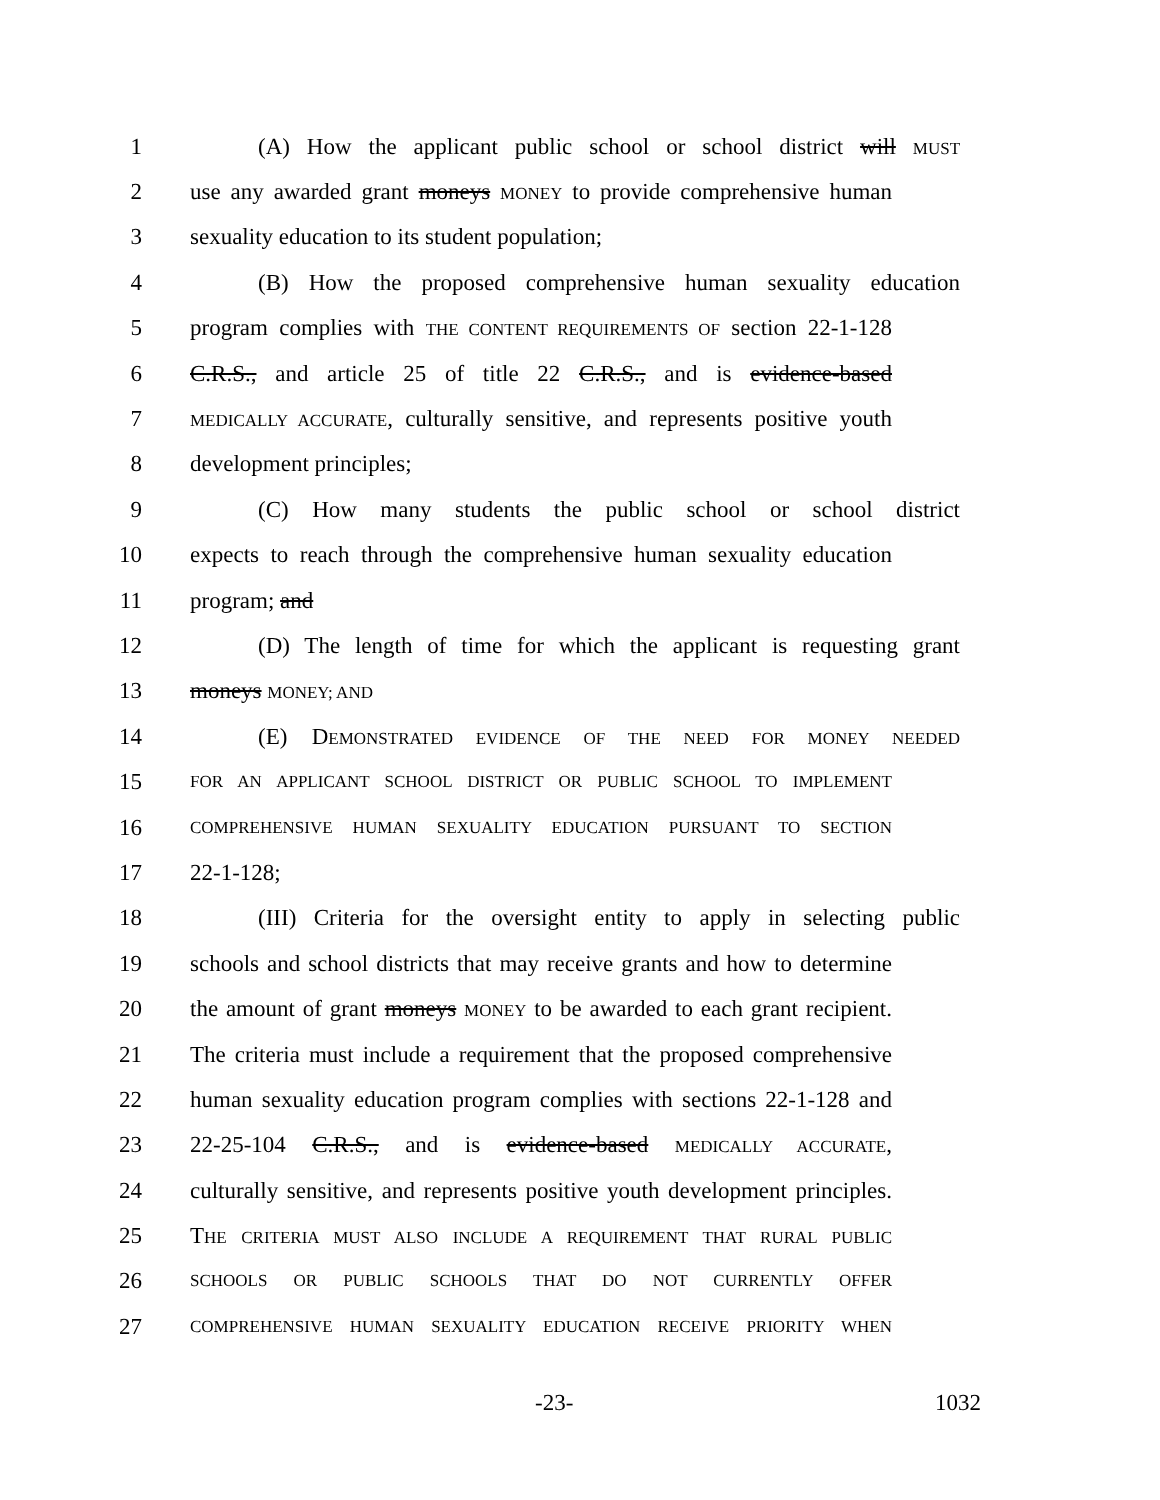1 (A) How the applicant public school or school district will MUST
2 use any awarded grant moneys MONEY to provide comprehensive human
3 sexuality education to its student population;
4 (B) How the proposed comprehensive human sexuality education
5 program complies with THE CONTENT REQUIREMENTS OF section 22-1-128
6 C.R.S., and article 25 of title 22 C.R.S., and is evidence-based
7
MEDICALLY ACCURATE, culturally sensitive, and represents positive youth
8 development principles;
9 (C) How many students the public school or school district
10 expects to reach through the comprehensive human sexuality education
11 program; and
12 (D) The length of time for which the applicant is requesting grant
13 moneys MONEY; AND
14 (E) DEMONSTRATED EVIDENCE OF THE NEED FOR MONEY NEEDED
15
FOR AN APPLICANT SCHOOL DISTRICT OR PUBLIC SCHOOL TO IMPLEMENT
16
COMPREHENSIVE HUMAN SEXUALITY EDUCATION PURSUANT TO SECTION
17 22-1-128;
18 (III) Criteria for the oversight entity to apply in selecting public
19 schools and school districts that may receive grants and how to determine
20 the amount of grant moneys MONEY to be awarded to each grant recipient.
21 The criteria must include a requirement that the proposed comprehensive
22 human sexuality education program complies with sections 22-1-128 and
23 22-25-104 C.R.S., and is evidence-based MEDICALLY ACCURATE,
24 culturally sensitive, and represents positive youth development principles.
25 THE CRITERIA MUST ALSO INCLUDE A REQUIREMENT THAT RURAL PUBLIC
26
SCHOOLS OR PUBLIC SCHOOLS THAT DO NOT CURRENTLY OFFER
27
COMPREHENSIVE HUMAN SEXUALITY EDUCATION RECEIVE PRIORITY WHEN
-23- 1032